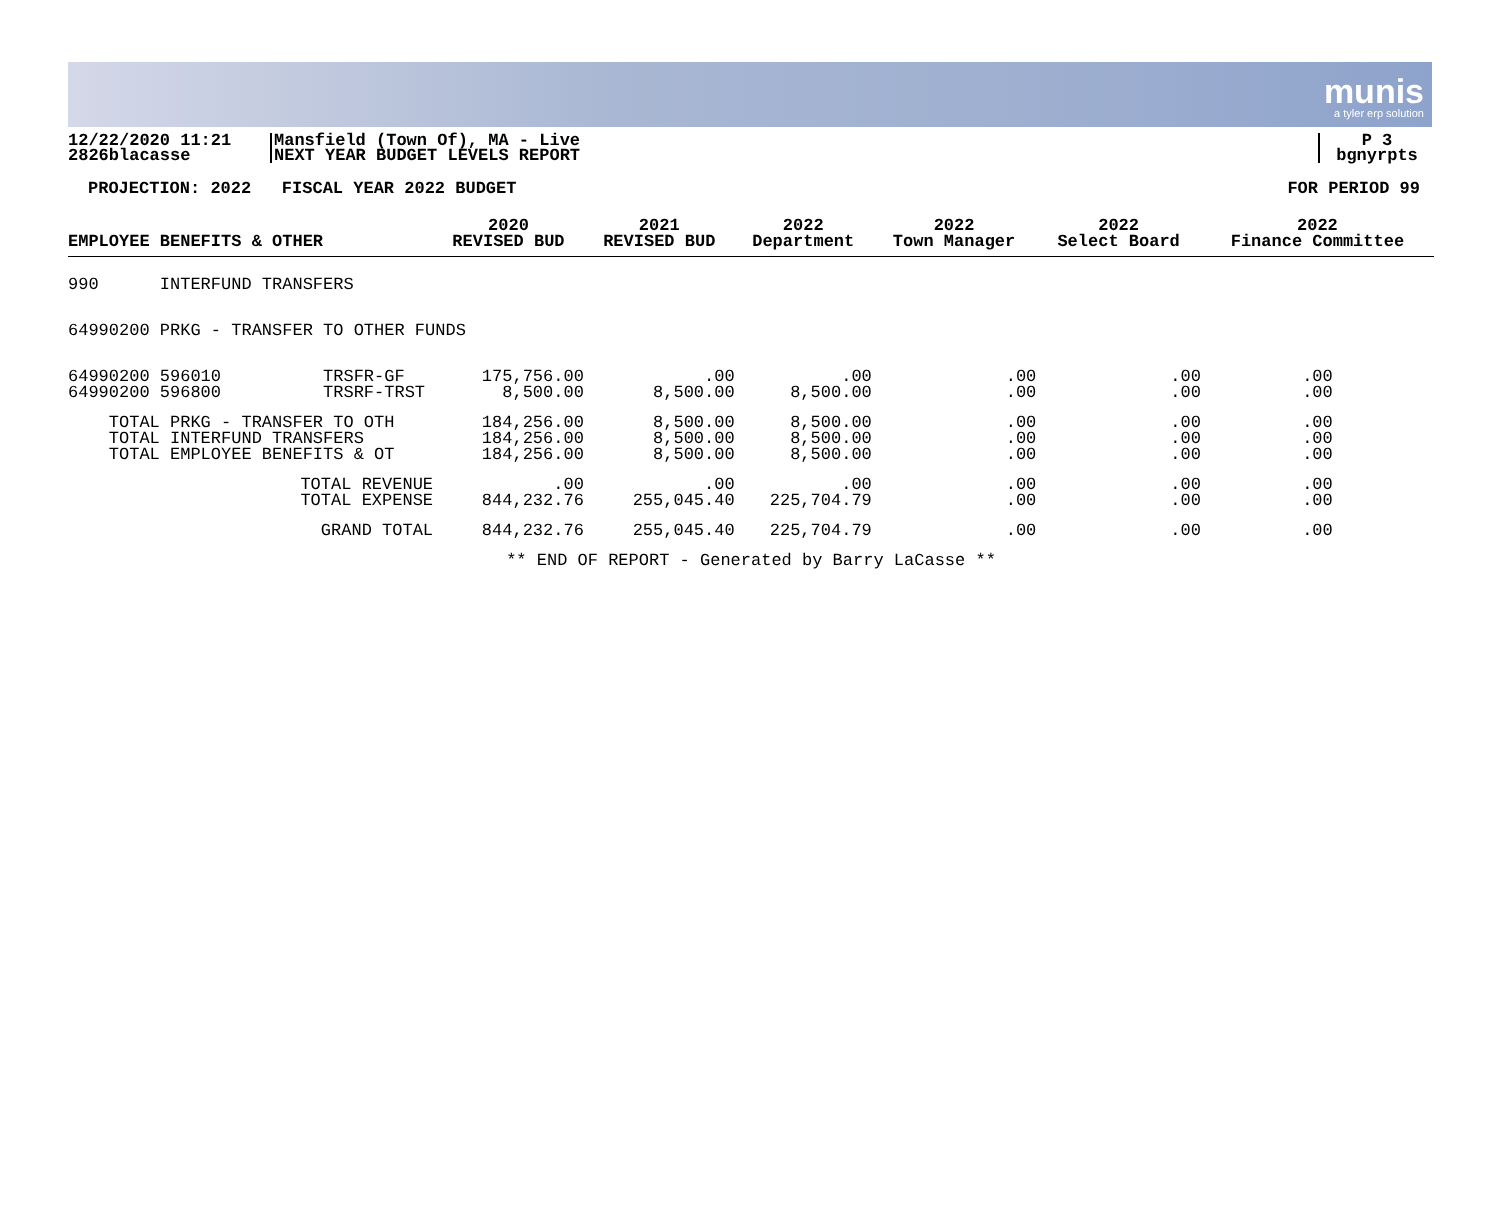munis
a tyler erp solution
12/22/2020 11:21
2826blacasse
Mansfield (Town Of), MA - Live
NEXT YEAR BUDGET LEVELS REPORT
P 3
bgnyrpts
PROJECTION: 2022 FISCAL YEAR 2022 BUDGET FOR PERIOD 99
| EMPLOYEE BENEFITS & OTHER | | 2020 REVISED BUD | 2021 REVISED BUD | 2022 Department | 2022 Town Manager | 2022 Select Board | 2022 Finance Committee |
| --- | --- | --- | --- | --- | --- | --- | --- |
| 990 INTERFUND TRANSFERS | | | | | | | |
| 64990200 PRKG - TRANSFER TO OTHER FUNDS | | | | | | | |
| 64990200 596010 | TRSFR-GF | 175,756.00 | .00 | .00 | .00 | .00 | .00 |
| 64990200 596800 | TRSRF-TRST | 8,500.00 | 8,500.00 | 8,500.00 | .00 | .00 | .00 |
| TOTAL PRKG - TRANSFER TO OTH | | 184,256.00 | 8,500.00 | 8,500.00 | .00 | .00 | .00 |
| TOTAL INTERFUND TRANSFERS | | 184,256.00 | 8,500.00 | 8,500.00 | .00 | .00 | .00 |
| TOTAL EMPLOYEE BENEFITS & OT | | 184,256.00 | 8,500.00 | 8,500.00 | .00 | .00 | .00 |
| TOTAL REVENUE | | .00 | .00 | .00 | .00 | .00 | .00 |
| TOTAL EXPENSE | | 844,232.76 | 255,045.40 | 225,704.79 | .00 | .00 | .00 |
| GRAND TOTAL | | 844,232.76 | 255,045.40 | 225,704.79 | .00 | .00 | .00 |
| ** END OF REPORT - Generated by Barry LaCasse ** | | | | | | | |